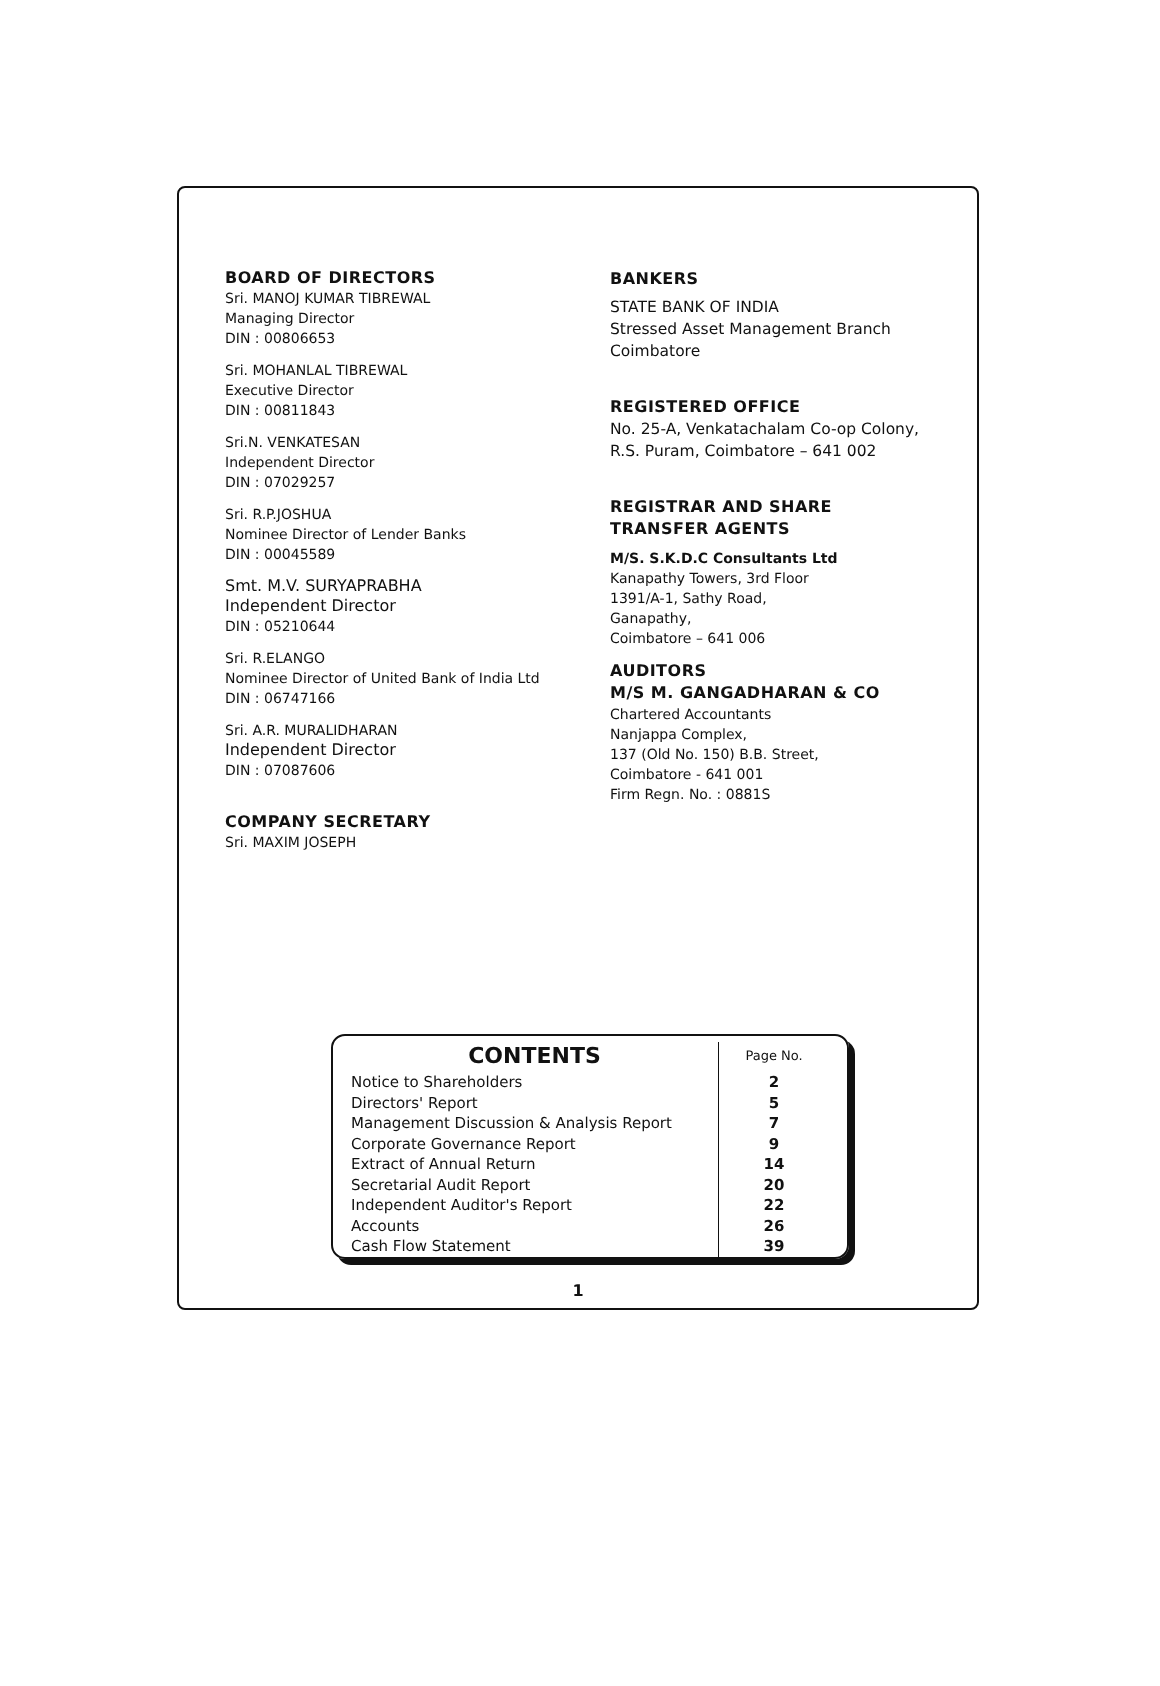BOARD OF DIRECTORS
Sri. MANOJ KUMAR TIBREWAL
Managing Director
DIN : 00806653
Sri. MOHANLAL TIBREWAL
Executive Director
DIN : 00811843
Sri.N. VENKATESAN
Independent Director
DIN : 07029257
Sri. R.P.JOSHUA
Nominee Director of Lender Banks
DIN : 00045589
Smt. M.V. SURYAPRABHA
Independent Director
DIN : 05210644
Sri. R.ELANGO
Nominee Director of United Bank of India Ltd
DIN : 06747166
Sri. A.R. MURALIDHARAN
Independent Director
DIN : 07087606
COMPANY SECRETARY
Sri. MAXIM JOSEPH
BANKERS
STATE BANK OF INDIA
Stressed Asset Management Branch
Coimbatore
REGISTERED OFFICE
No. 25-A, Venkatachalam Co-op Colony,
R.S. Puram, Coimbatore – 641 002
REGISTRAR AND SHARE
TRANSFER AGENTS
M/S. S.K.D.C Consultants Ltd
Kanapathy Towers, 3rd Floor
1391/A-1, Sathy Road,
Ganapathy,
Coimbatore – 641 006
AUDITORS
M/S M. GANGADHARAN & CO
Chartered Accountants
Nanjappa Complex,
137 (Old No. 150) B.B. Street,
Coimbatore - 641 001
Firm Regn. No. : 0881S
| CONTENTS | Page No. |
| --- | --- |
| Notice to Shareholders | 2 |
| Directors' Report | 5 |
| Management Discussion & Analysis Report | 7 |
| Corporate Governance Report | 9 |
| Extract of Annual Return | 14 |
| Secretarial Audit Report | 20 |
| Independent Auditor's Report | 22 |
| Accounts | 26 |
| Cash Flow Statement | 39 |
1